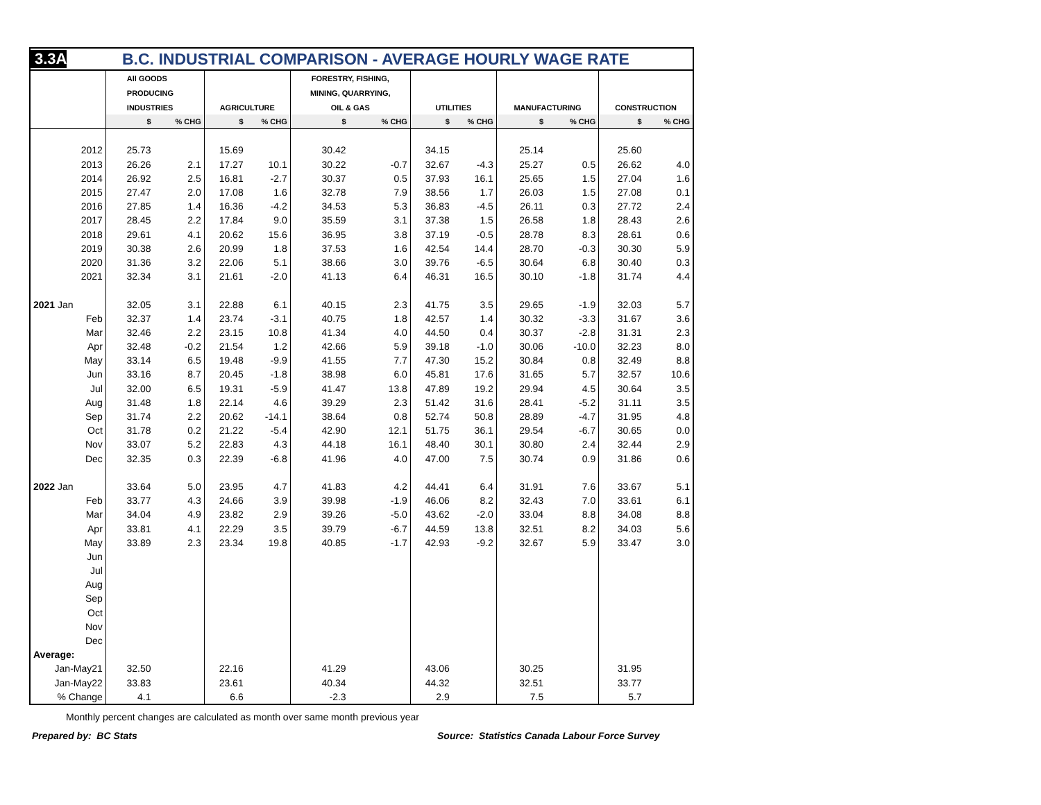3.3A B.C. INDUSTRIAL COMPARISON - AVERAGE HOURLY WAGE RATE
| | All GOODS | | | | FORESTRY, FISHING, | | | | | | | |
| --- | --- | --- | --- | --- | --- | --- | --- | --- | --- | --- | --- | --- |
| | PRODUCING | | | | MINING, QUARRYING, | | | | | | | |
| | INDUSTRIES | | AGRICULTURE | | OIL & GAS | | UTILITIES | | MANUFACTURING | | CONSTRUCTION | |
| | $ | % CHG | $ | % CHG | $ | % CHG | $ | % CHG | $ | % CHG | $ | % CHG |
| 2012 | 25.73 | | 15.69 | | 30.42 | | 34.15 | | 25.14 | | 25.60 | |
| 2013 | 26.26 | 2.1 | 17.27 | 10.1 | 30.22 | -0.7 | 32.67 | -4.3 | 25.27 | 0.5 | 26.62 | 4.0 |
| 2014 | 26.92 | 2.5 | 16.81 | -2.7 | 30.37 | 0.5 | 37.93 | 16.1 | 25.65 | 1.5 | 27.04 | 1.6 |
| 2015 | 27.47 | 2.0 | 17.08 | 1.6 | 32.78 | 7.9 | 38.56 | 1.7 | 26.03 | 1.5 | 27.08 | 0.1 |
| 2016 | 27.85 | 1.4 | 16.36 | -4.2 | 34.53 | 5.3 | 36.83 | -4.5 | 26.11 | 0.3 | 27.72 | 2.4 |
| 2017 | 28.45 | 2.2 | 17.84 | 9.0 | 35.59 | 3.1 | 37.38 | 1.5 | 26.58 | 1.8 | 28.43 | 2.6 |
| 2018 | 29.61 | 4.1 | 20.62 | 15.6 | 36.95 | 3.8 | 37.19 | -0.5 | 28.78 | 8.3 | 28.61 | 0.6 |
| 2019 | 30.38 | 2.6 | 20.99 | 1.8 | 37.53 | 1.6 | 42.54 | 14.4 | 28.70 | -0.3 | 30.30 | 5.9 |
| 2020 | 31.36 | 3.2 | 22.06 | 5.1 | 38.66 | 3.0 | 39.76 | -6.5 | 30.64 | 6.8 | 30.40 | 0.3 |
| 2021 | 32.34 | 3.1 | 21.61 | -2.0 | 41.13 | 6.4 | 46.31 | 16.5 | 30.10 | -1.8 | 31.74 | 4.4 |
| 2021 Jan | 32.05 | 3.1 | 22.88 | 6.1 | 40.15 | 2.3 | 41.75 | 3.5 | 29.65 | -1.9 | 32.03 | 5.7 |
| Feb | 32.37 | 1.4 | 23.74 | -3.1 | 40.75 | 1.8 | 42.57 | 1.4 | 30.32 | -3.3 | 31.67 | 3.6 |
| Mar | 32.46 | 2.2 | 23.15 | 10.8 | 41.34 | 4.0 | 44.50 | 0.4 | 30.37 | -2.8 | 31.31 | 2.3 |
| Apr | 32.48 | -0.2 | 21.54 | 1.2 | 42.66 | 5.9 | 39.18 | -1.0 | 30.06 | -10.0 | 32.23 | 8.0 |
| May | 33.14 | 6.5 | 19.48 | -9.9 | 41.55 | 7.7 | 47.30 | 15.2 | 30.84 | 0.8 | 32.49 | 8.8 |
| Jun | 33.16 | 8.7 | 20.45 | -1.8 | 38.98 | 6.0 | 45.81 | 17.6 | 31.65 | 5.7 | 32.57 | 10.6 |
| Jul | 32.00 | 6.5 | 19.31 | -5.9 | 41.47 | 13.8 | 47.89 | 19.2 | 29.94 | 4.5 | 30.64 | 3.5 |
| Aug | 31.48 | 1.8 | 22.14 | 4.6 | 39.29 | 2.3 | 51.42 | 31.6 | 28.41 | -5.2 | 31.11 | 3.5 |
| Sep | 31.74 | 2.2 | 20.62 | -14.1 | 38.64 | 0.8 | 52.74 | 50.8 | 28.89 | -4.7 | 31.95 | 4.8 |
| Oct | 31.78 | 0.2 | 21.22 | -5.4 | 42.90 | 12.1 | 51.75 | 36.1 | 29.54 | -6.7 | 30.65 | 0.0 |
| Nov | 33.07 | 5.2 | 22.83 | 4.3 | 44.18 | 16.1 | 48.40 | 30.1 | 30.80 | 2.4 | 32.44 | 2.9 |
| Dec | 32.35 | 0.3 | 22.39 | -6.8 | 41.96 | 4.0 | 47.00 | 7.5 | 30.74 | 0.9 | 31.86 | 0.6 |
| 2022 Jan | 33.64 | 5.0 | 23.95 | 4.7 | 41.83 | 4.2 | 44.41 | 6.4 | 31.91 | 7.6 | 33.67 | 5.1 |
| Feb | 33.77 | 4.3 | 24.66 | 3.9 | 39.98 | -1.9 | 46.06 | 8.2 | 32.43 | 7.0 | 33.61 | 6.1 |
| Mar | 34.04 | 4.9 | 23.82 | 2.9 | 39.26 | -5.0 | 43.62 | -2.0 | 33.04 | 8.8 | 34.08 | 8.8 |
| Apr | 33.81 | 4.1 | 22.29 | 3.5 | 39.79 | -6.7 | 44.59 | 13.8 | 32.51 | 8.2 | 34.03 | 5.6 |
| May | 33.89 | 2.3 | 23.34 | 19.8 | 40.85 | -1.7 | 42.93 | -9.2 | 32.67 | 5.9 | 33.47 | 3.0 |
| Jun | | | | | | | | | | | | |
| Jul | | | | | | | | | | | | |
| Aug | | | | | | | | | | | | |
| Sep | | | | | | | | | | | | |
| Oct | | | | | | | | | | | | |
| Nov | | | | | | | | | | | | |
| Dec | | | | | | | | | | | | |
| Average: | | | | | | | | | | | | |
| Jan-May21 | 32.50 | | 22.16 | | 41.29 | | 43.06 | | 30.25 | | 31.95 | |
| Jan-May22 | 33.83 | | 23.61 | | 40.34 | | 44.32 | | 32.51 | | 33.77 | |
| % Change | 4.1 | | 6.6 | | -2.3 | | 2.9 | | 7.5 | | 5.7 | |
Monthly percent changes are calculated as month over same month previous year
Prepared by: BC Stats
Source: Statistics Canada Labour Force Survey